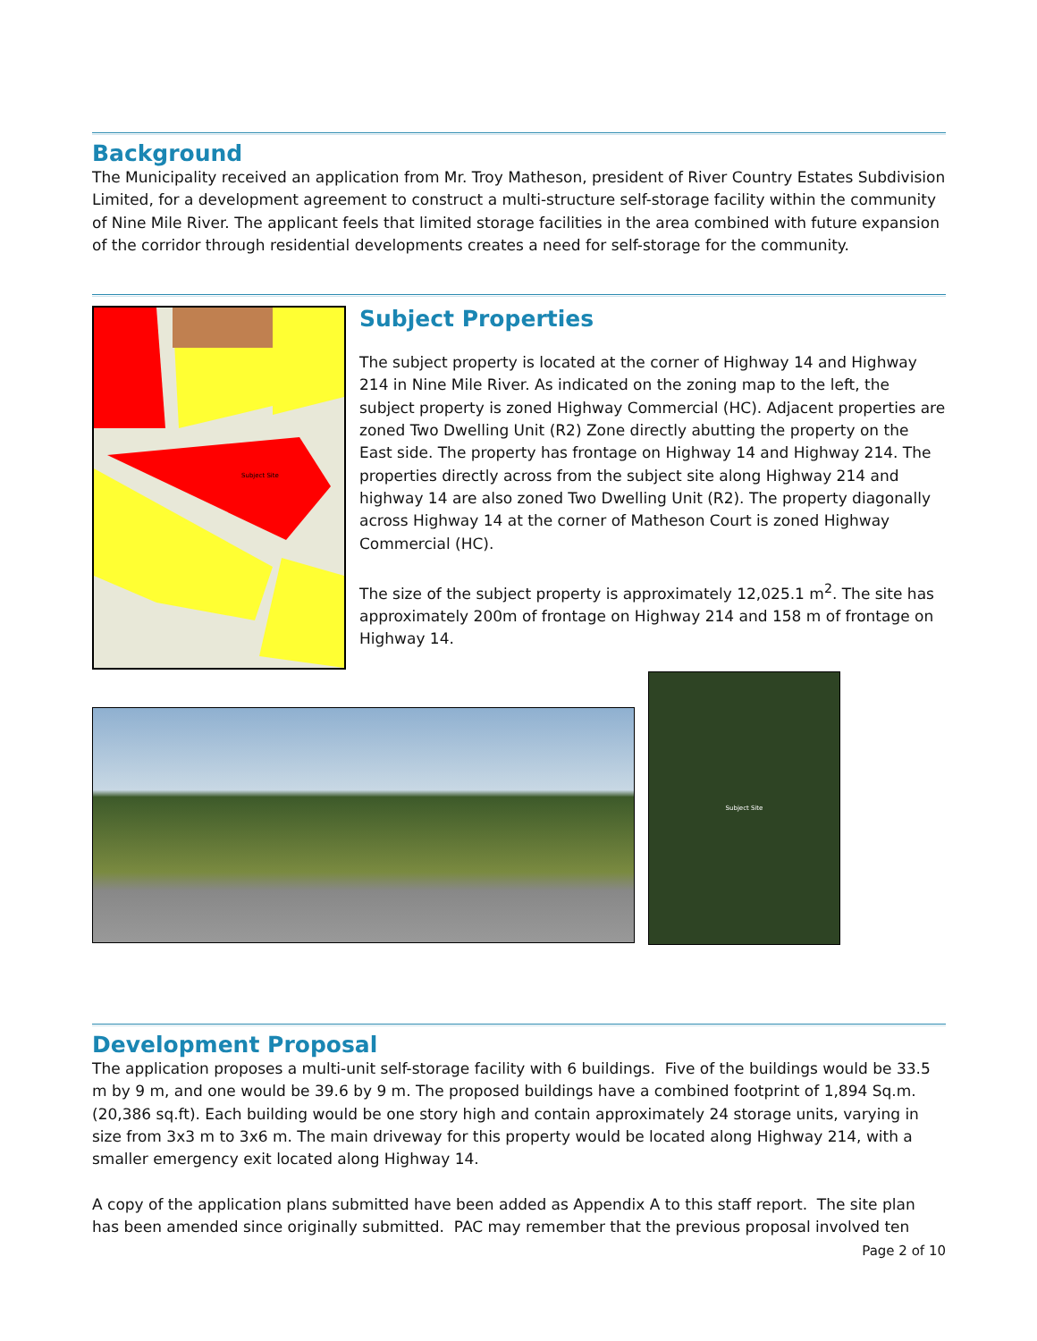Background
The Municipality received an application from Mr. Troy Matheson, president of River Country Estates Subdivision Limited, for a development agreement to construct a multi-structure self-storage facility within the community of Nine Mile River. The applicant feels that limited storage facilities in the area combined with future expansion of the corridor through residential developments creates a need for self-storage for the community.
Subject Site
Subject Properties
The subject property is located at the corner of Highway 14 and Highway 214 in Nine Mile River. As indicated on the zoning map to the left, the subject property is zoned Highway Commercial (HC). Adjacent properties are zoned Two Dwelling Unit (R2) Zone directly abutting the property on the East side. The property has frontage on Highway 14 and Highway 214. The properties directly across from the subject site along Highway 214 and highway 14 are also zoned Two Dwelling Unit (R2). The property diagonally across Highway 14 at the corner of Matheson Court is zoned Highway Commercial (HC).
The size of the subject property is approximately 12,025.1 m<sup>2</sup>. The site has approximately 200m of frontage on Highway 214 and 158 m of frontage on Highway 14.
Subject Site
Development Proposal
The application proposes a multi-unit self-storage facility with 6 buildings. Five of the buildings would be 33.5 m by 9 m, and one would be 39.6 by 9 m. The proposed buildings have a combined footprint of 1,894 Sq.m. (20,386 sq.ft). Each building would be one story high and contain approximately 24 storage units, varying in size from 3x3 m to 3x6 m. The main driveway for this property would be located along Highway 214, with a smaller emergency exit located along Highway 14.
A copy of the application plans submitted have been added as Appendix A to this staff report. The site plan has been amended since originally submitted. PAC may remember that the previous proposal involved ten
Page 2 of 10